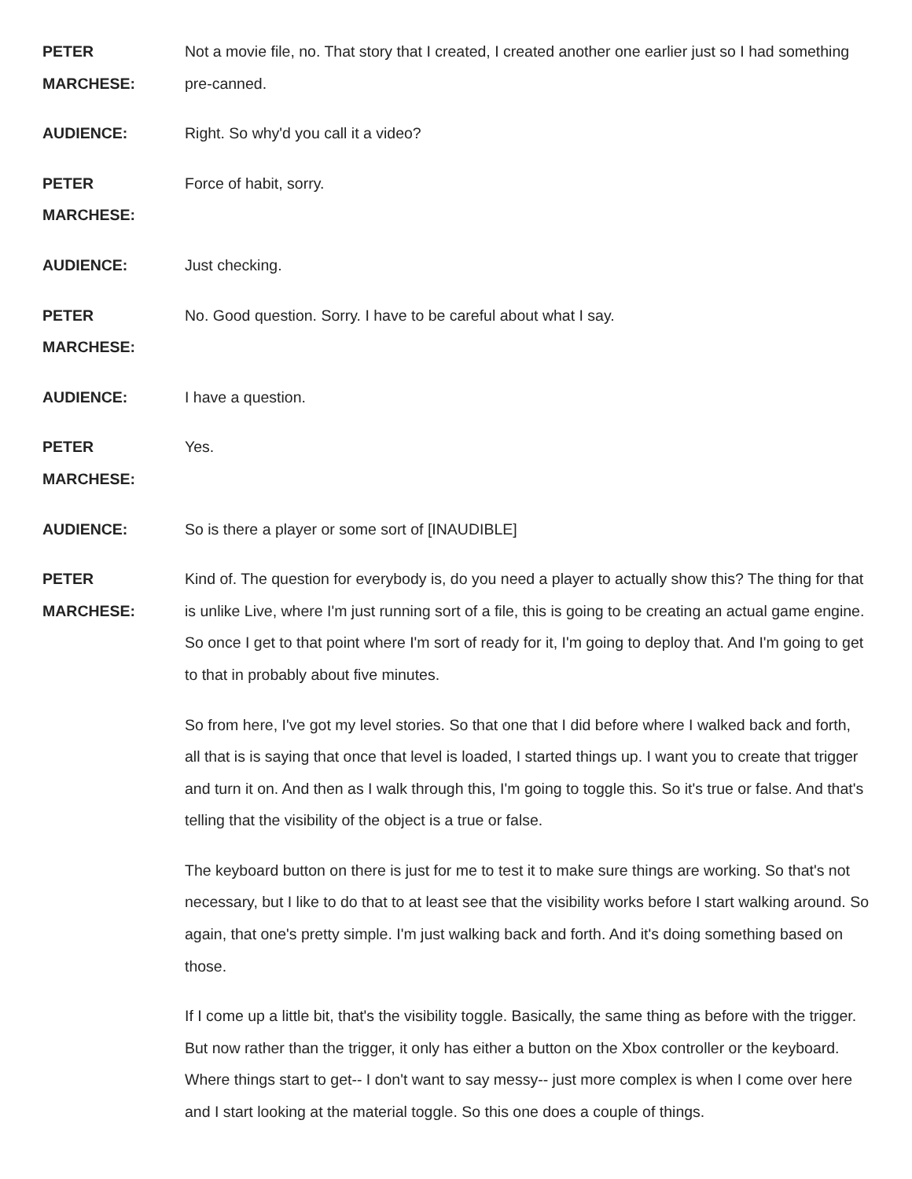PETER MARCHESE: Not a movie file, no. That story that I created, I created another one earlier just so I had something pre-canned.
AUDIENCE: Right. So why'd you call it a video?
PETER MARCHESE: Force of habit, sorry.
AUDIENCE: Just checking.
PETER MARCHESE: No. Good question. Sorry. I have to be careful about what I say.
AUDIENCE: I have a question.
PETER MARCHESE: Yes.
AUDIENCE: So is there a player or some sort of [INAUDIBLE]
PETER MARCHESE: Kind of. The question for everybody is, do you need a player to actually show this? The thing for that is unlike Live, where I'm just running sort of a file, this is going to be creating an actual game engine. So once I get to that point where I'm sort of ready for it, I'm going to deploy that. And I'm going to get to that in probably about five minutes.
So from here, I've got my level stories. So that one that I did before where I walked back and forth, all that is is saying that once that level is loaded, I started things up. I want you to create that trigger and turn it on. And then as I walk through this, I'm going to toggle this. So it's true or false. And that's telling that the visibility of the object is a true or false.
The keyboard button on there is just for me to test it to make sure things are working. So that's not necessary, but I like to do that to at least see that the visibility works before I start walking around. So again, that one's pretty simple. I'm just walking back and forth. And it's doing something based on those.
If I come up a little bit, that's the visibility toggle. Basically, the same thing as before with the trigger. But now rather than the trigger, it only has either a button on the Xbox controller or the keyboard. Where things start to get-- I don't want to say messy-- just more complex is when I come over here and I start looking at the material toggle. So this one does a couple of things.